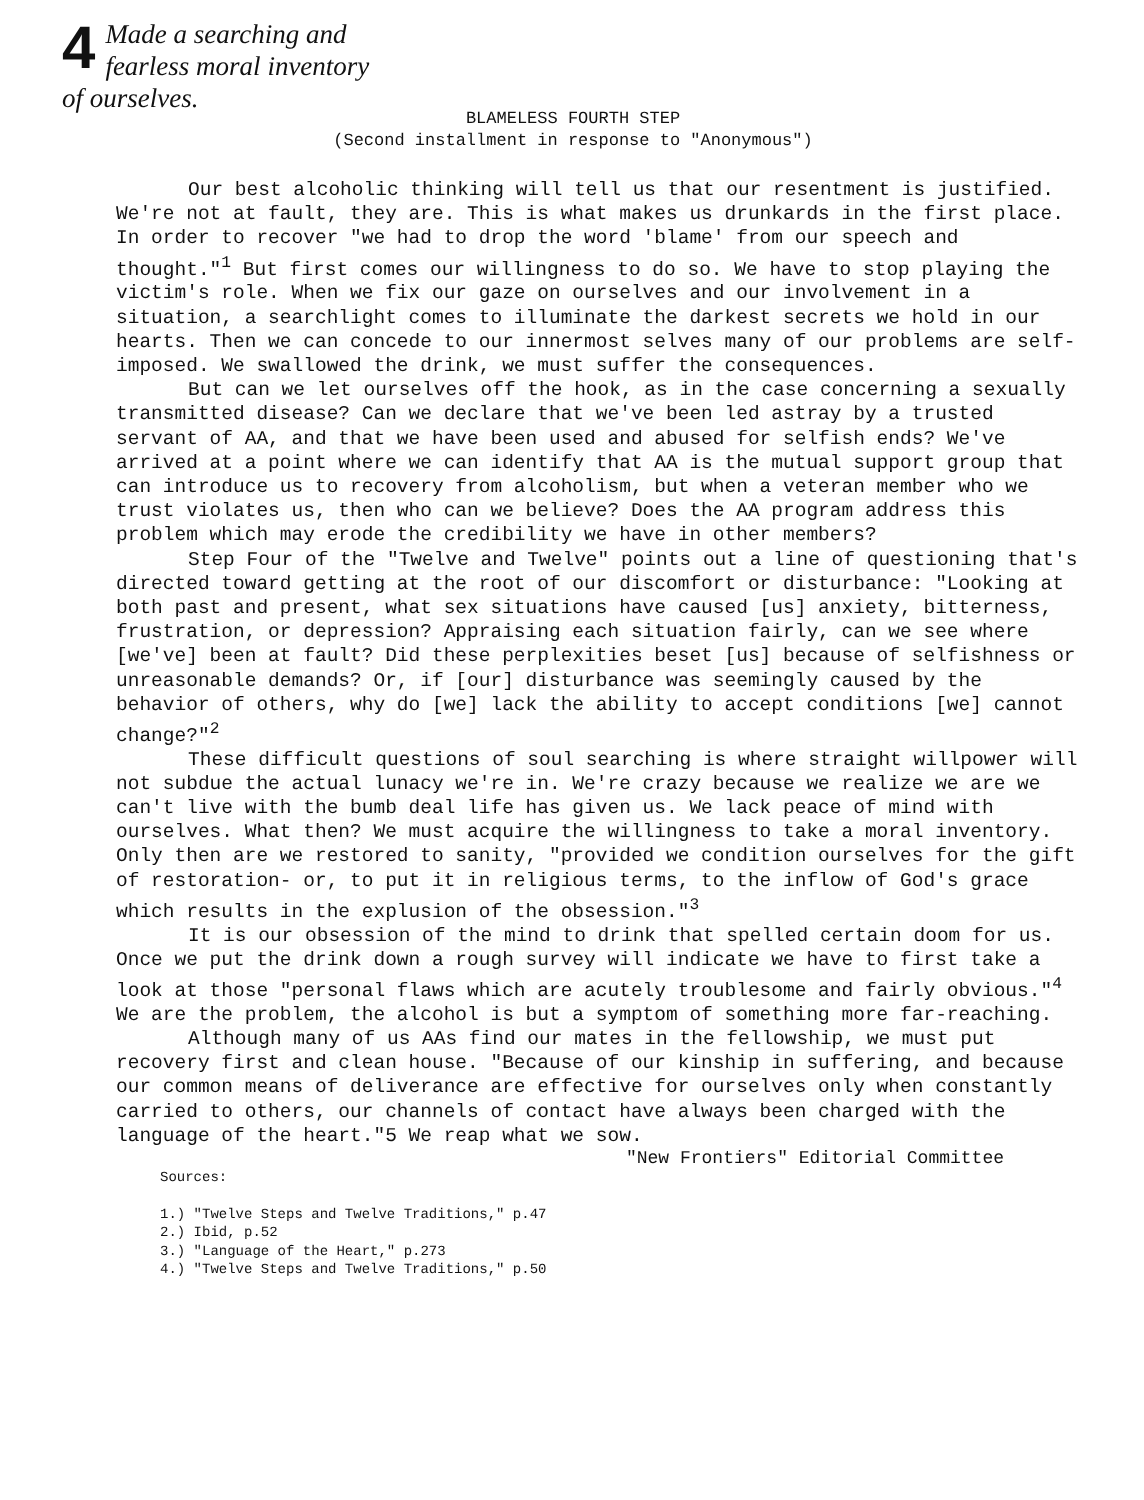4 Made a searching and
fearless moral inventory
of ourselves.
BLAMELESS FOURTH STEP
(Second installment in response to "Anonymous")
Our best alcoholic thinking will tell us that our resentment is justified. We're not at fault, they are. This is what makes us drunkards in the first place. In order to recover "we had to drop the word 'blame' from our speech and thought."<sup>1</sup> But first comes our willingness to do so. We have to stop playing the victim's role. When we fix our gaze on ourselves and our involvement in a situation, a searchlight comes to illuminate the darkest secrets we hold in our hearts. Then we can concede to our innermost selves many of our problems are self-imposed. We swallowed the drink, we must suffer the consequences.
But can we let ourselves off the hook, as in the case concerning a sexually transmitted disease? Can we declare that we've been led astray by a trusted servant of AA, and that we have been used and abused for selfish ends? We've arrived at a point where we can identify that AA is the mutual support group that can introduce us to recovery from alcoholism, but when a veteran member who we trust violates us, then who can we believe? Does the AA program address this problem which may erode the credibility we have in other members?
Step Four of the "Twelve and Twelve" points out a line of questioning that's directed toward getting at the root of our discomfort or disturbance: "Looking at both past and present, what sex situations have caused [us] anxiety, bitterness, frustration, or depression? Appraising each situation fairly, can we see where [we've] been at fault? Did these perplexities beset [us] because of selfishness or unreasonable demands? Or, if [our] disturbance was seemingly caused by the behavior of others, why do [we] lack the ability to accept conditions [we] cannot change?"<sup>2</sup>
These difficult questions of soul searching is where straight willpower will not subdue the actual lunacy we're in. We're crazy because we realize we are we can't live with the bumb deal life has given us. We lack peace of mind with ourselves. What then? We must acquire the willingness to take a moral inventory. Only then are we restored to sanity, "provided we condition ourselves for the gift of restoration- or, to put it in religious terms, to the inflow of God's grace which results in the explusion of the obsession."<sup>3</sup>
It is our obsession of the mind to drink that spelled certain doom for us. Once we put the drink down a rough survey will indicate we have to first take a look at those "personal flaws which are acutely troublesome and fairly obvious."<sup>4</sup> We are the problem, the alcohol is but a symptom of something more far-reaching.
Although many of us AAs find our mates in the fellowship, we must put recovery first and clean house. "Because of our kinship in suffering, and because our common means of deliverance are effective for ourselves only when constantly carried to others, our channels of contact have always been charged with the language of the heart."5 We reap what we sow.
"New Frontiers" Editorial Committee
Sources:
1.) "Twelve Steps and Twelve Traditions," p.47
2.) Ibid, p.52
3.) "Language of the Heart," p.273
4.) "Twelve Steps and Twelve Traditions," p.50